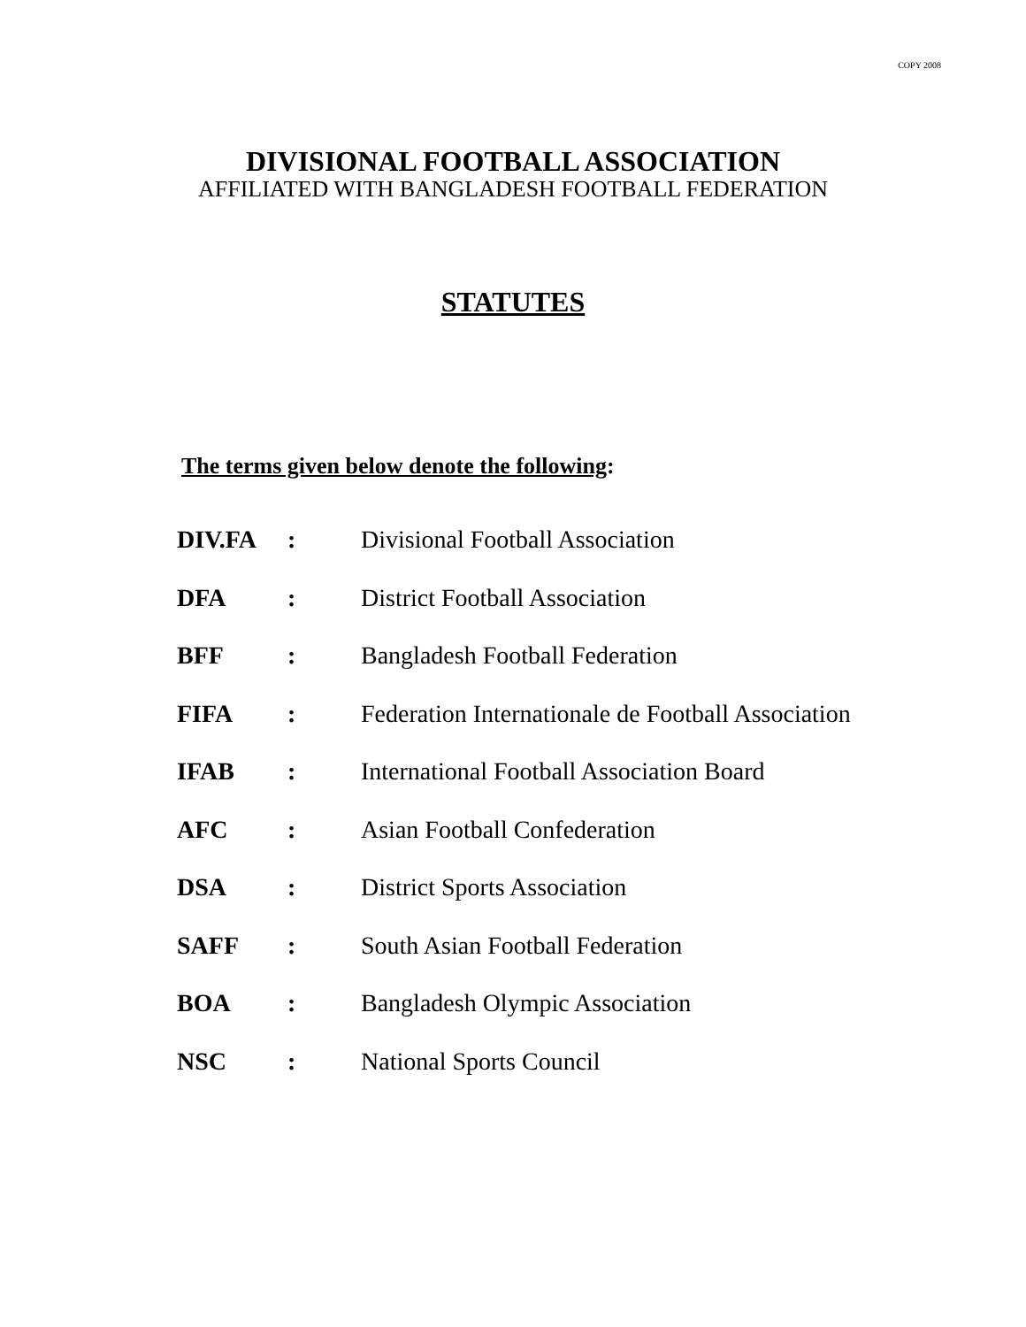COPY 2008
DIVISIONAL FOOTBALL ASSOCIATION
AFFILIATED WITH BANGLADESH FOOTBALL FEDERATION
STATUTES
The terms given below denote the following:
| DIV.FA | : | Divisional Football Association |
| DFA | : | District Football Association |
| BFF | : | Bangladesh Football Federation |
| FIFA | : | Federation Internationale de Football Association |
| IFAB | : | International Football Association Board |
| AFC | : | Asian Football Confederation |
| DSA | : | District Sports Association |
| SAFF | : | South Asian Football Federation |
| BOA | : | Bangladesh Olympic Association |
| NSC | : | National Sports Council |